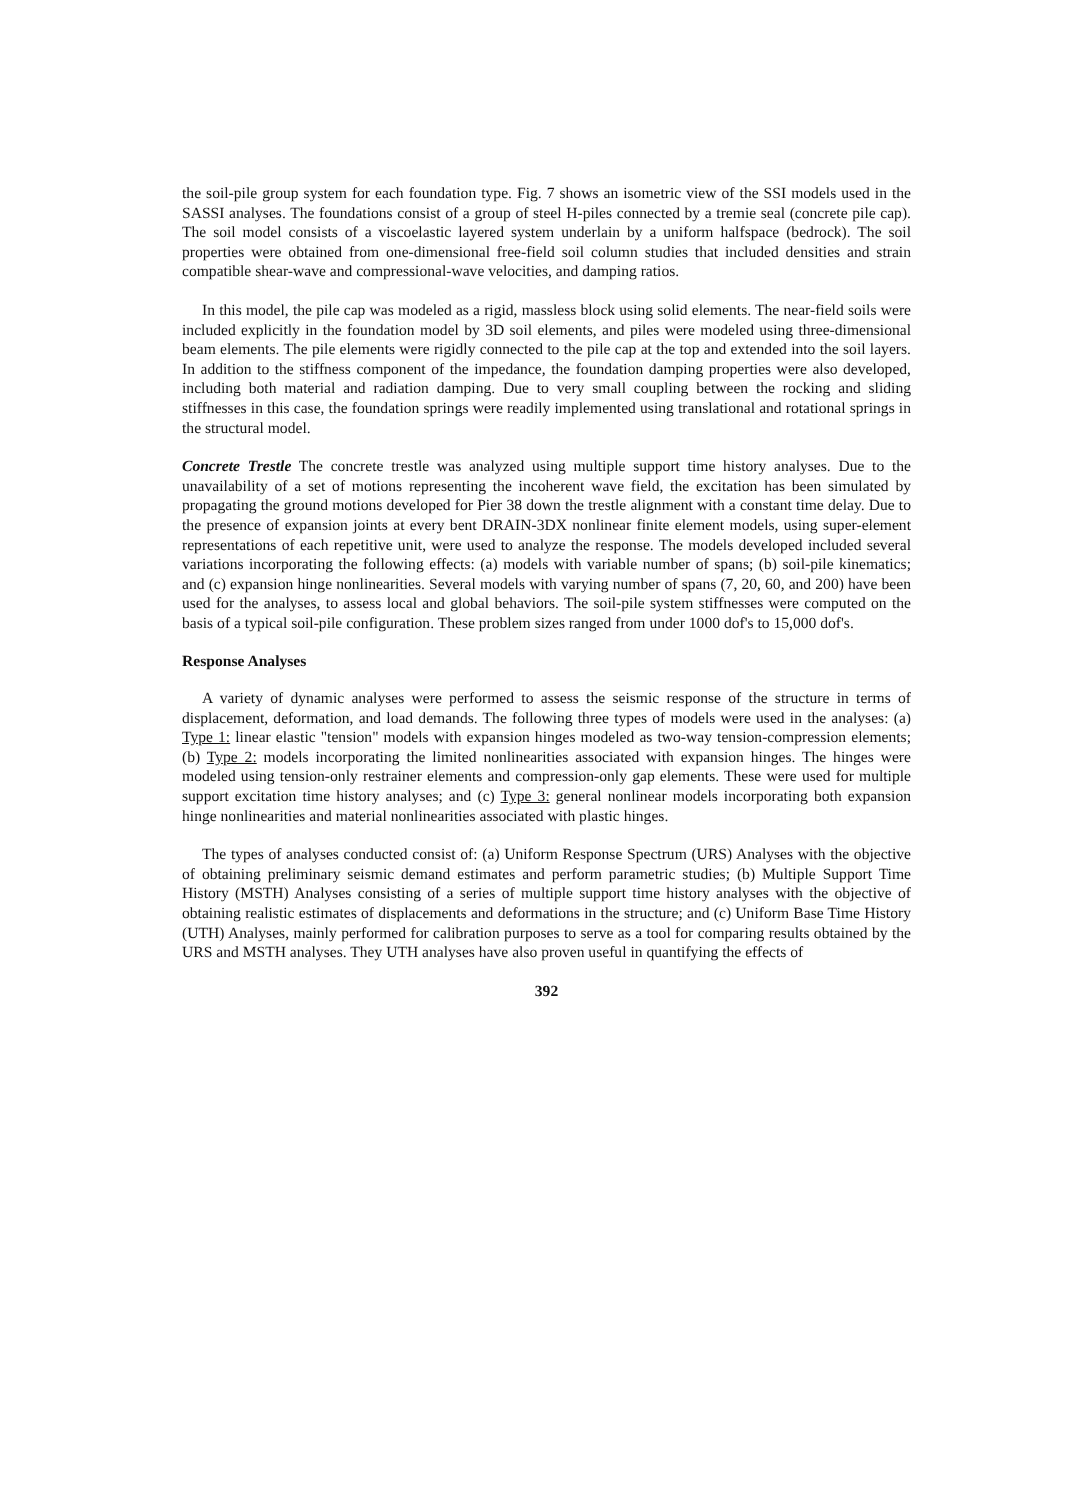the soil-pile group system for each foundation type. Fig. 7 shows an isometric view of the SSI models used in the SASSI analyses. The foundations consist of a group of steel H-piles connected by a tremie seal (concrete pile cap). The soil model consists of a viscoelastic layered system underlain by a uniform halfspace (bedrock). The soil properties were obtained from one-dimensional free-field soil column studies that included densities and strain compatible shear-wave and compressional-wave velocities, and damping ratios.
In this model, the pile cap was modeled as a rigid, massless block using solid elements. The near-field soils were included explicitly in the foundation model by 3D soil elements, and piles were modeled using three-dimensional beam elements. The pile elements were rigidly connected to the pile cap at the top and extended into the soil layers. In addition to the stiffness component of the impedance, the foundation damping properties were also developed, including both material and radiation damping. Due to very small coupling between the rocking and sliding stiffnesses in this case, the foundation springs were readily implemented using translational and rotational springs in the structural model.
Concrete Trestle The concrete trestle was analyzed using multiple support time history analyses. Due to the unavailability of a set of motions representing the incoherent wave field, the excitation has been simulated by propagating the ground motions developed for Pier 38 down the trestle alignment with a constant time delay. Due to the presence of expansion joints at every bent DRAIN-3DX nonlinear finite element models, using super-element representations of each repetitive unit, were used to analyze the response. The models developed included several variations incorporating the following effects: (a) models with variable number of spans; (b) soil-pile kinematics; and (c) expansion hinge nonlinearities. Several models with varying number of spans (7, 20, 60, and 200) have been used for the analyses, to assess local and global behaviors. The soil-pile system stiffnesses were computed on the basis of a typical soil-pile configuration. These problem sizes ranged from under 1000 dof's to 15,000 dof's.
Response Analyses
A variety of dynamic analyses were performed to assess the seismic response of the structure in terms of displacement, deformation, and load demands. The following three types of models were used in the analyses: (a) Type 1: linear elastic "tension" models with expansion hinges modeled as two-way tension-compression elements; (b) Type 2: models incorporating the limited nonlinearities associated with expansion hinges. The hinges were modeled using tension-only restrainer elements and compression-only gap elements. These were used for multiple support excitation time history analyses; and (c) Type 3: general nonlinear models incorporating both expansion hinge nonlinearities and material nonlinearities associated with plastic hinges.
The types of analyses conducted consist of: (a) Uniform Response Spectrum (URS) Analyses with the objective of obtaining preliminary seismic demand estimates and perform parametric studies; (b) Multiple Support Time History (MSTH) Analyses consisting of a series of multiple support time history analyses with the objective of obtaining realistic estimates of displacements and deformations in the structure; and (c) Uniform Base Time History (UTH) Analyses, mainly performed for calibration purposes to serve as a tool for comparing results obtained by the URS and MSTH analyses. They UTH analyses have also proven useful in quantifying the effects of
392